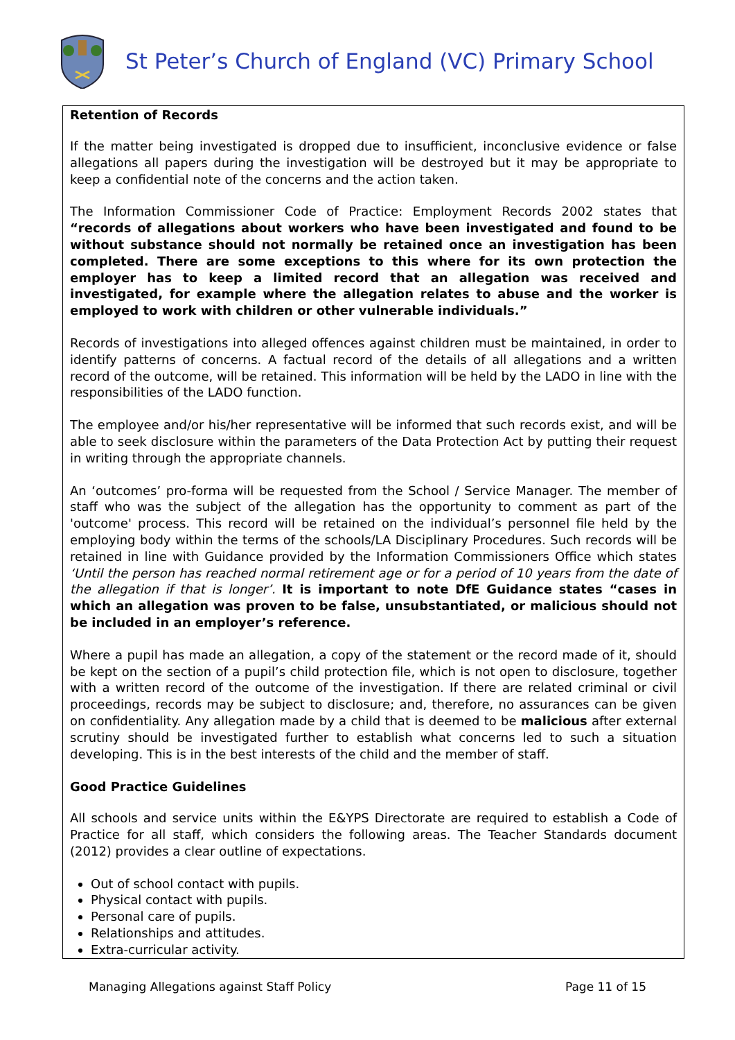St Peter’s Church of England (VC) Primary School
Retention of Records
If the matter being investigated is dropped due to insufficient, inconclusive evidence or false allegations all papers during the investigation will be destroyed but it may be appropriate to keep a confidential note of the concerns and the action taken.
The Information Commissioner Code of Practice: Employment Records 2002 states that “records of allegations about workers who have been investigated and found to be without substance should not normally be retained once an investigation has been completed. There are some exceptions to this where for its own protection the employer has to keep a limited record that an allegation was received and investigated, for example where the allegation relates to abuse and the worker is employed to work with children or other vulnerable individuals.”
Records of investigations into alleged offences against children must be maintained, in order to identify patterns of concerns. A factual record of the details of all allegations and a written record of the outcome, will be retained. This information will be held by the LADO in line with the responsibilities of the LADO function.
The employee and/or his/her representative will be informed that such records exist, and will be able to seek disclosure within the parameters of the Data Protection Act by putting their request in writing through the appropriate channels.
An ‘outcomes’ pro-forma will be requested from the School / Service Manager. The member of staff who was the subject of the allegation has the opportunity to comment as part of the 'outcome' process. This record will be retained on the individual’s personnel file held by the employing body within the terms of the schools/LA Disciplinary Procedures. Such records will be retained in line with Guidance provided by the Information Commissioners Office which states ‘Until the person has reached normal retirement age or for a period of 10 years from the date of the allegation if that is longer’. It is important to note DfE Guidance states “cases in which an allegation was proven to be false, unsubstantiated, or malicious should not be included in an employer’s reference.
Where a pupil has made an allegation, a copy of the statement or the record made of it, should be kept on the section of a pupil’s child protection file, which is not open to disclosure, together with a written record of the outcome of the investigation. If there are related criminal or civil proceedings, records may be subject to disclosure; and, therefore, no assurances can be given on confidentiality. Any allegation made by a child that is deemed to be malicious after external scrutiny should be investigated further to establish what concerns led to such a situation developing. This is in the best interests of the child and the member of staff.
Good Practice Guidelines
All schools and service units within the E&YPS Directorate are required to establish a Code of Practice for all staff, which considers the following areas. The Teacher Standards document (2012) provides a clear outline of expectations.
Out of school contact with pupils.
Physical contact with pupils.
Personal care of pupils.
Relationships and attitudes.
Extra-curricular activity.
Managing Allegations against Staff Policy Page 11 of 15